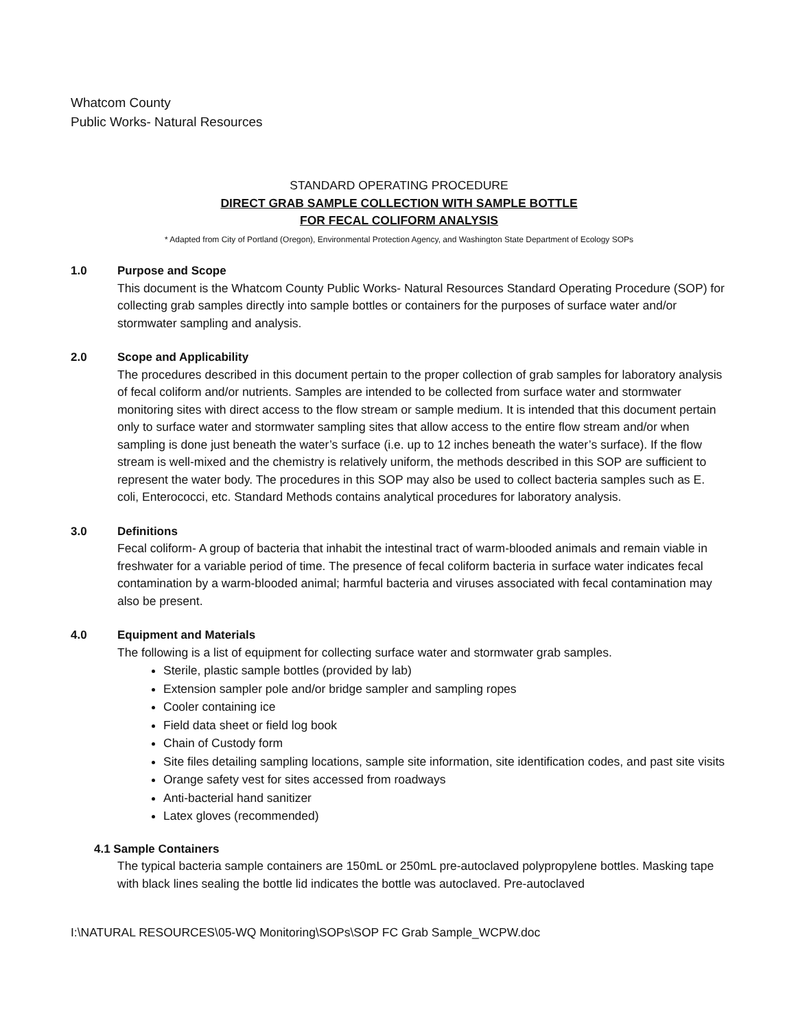Whatcom County
Public Works- Natural Resources
STANDARD OPERATING PROCEDURE
DIRECT GRAB SAMPLE COLLECTION WITH SAMPLE BOTTLE
FOR FECAL COLIFORM ANALYSIS
* Adapted from City of Portland (Oregon), Environmental Protection Agency, and Washington State Department of Ecology SOPs
1.0 Purpose and Scope
This document is the Whatcom County Public Works- Natural Resources Standard Operating Procedure (SOP) for collecting grab samples directly into sample bottles or containers for the purposes of surface water and/or stormwater sampling and analysis.
2.0 Scope and Applicability
The procedures described in this document pertain to the proper collection of grab samples for laboratory analysis of fecal coliform and/or nutrients. Samples are intended to be collected from surface water and stormwater monitoring sites with direct access to the flow stream or sample medium. It is intended that this document pertain only to surface water and stormwater sampling sites that allow access to the entire flow stream and/or when sampling is done just beneath the water’s surface (i.e. up to 12 inches beneath the water’s surface). If the flow stream is well-mixed and the chemistry is relatively uniform, the methods described in this SOP are sufficient to represent the water body. The procedures in this SOP may also be used to collect bacteria samples such as E. coli, Enterococci, etc. Standard Methods contains analytical procedures for laboratory analysis.
3.0 Definitions
Fecal coliform- A group of bacteria that inhabit the intestinal tract of warm-blooded animals and remain viable in freshwater for a variable period of time. The presence of fecal coliform bacteria in surface water indicates fecal contamination by a warm-blooded animal; harmful bacteria and viruses associated with fecal contamination may also be present.
4.0 Equipment and Materials
The following is a list of equipment for collecting surface water and stormwater grab samples.
Sterile, plastic sample bottles (provided by lab)
Extension sampler pole and/or bridge sampler and sampling ropes
Cooler containing ice
Field data sheet or field log book
Chain of Custody form
Site files detailing sampling locations, sample site information, site identification codes, and past site visits
Orange safety vest for sites accessed from roadways
Anti-bacterial hand sanitizer
Latex gloves (recommended)
4.1 Sample Containers
The typical bacteria sample containers are 150mL or 250mL pre-autoclaved polypropylene bottles. Masking tape with black lines sealing the bottle lid indicates the bottle was autoclaved. Pre-autoclaved
I:\NATURAL RESOURCES\05-WQ Monitoring\SOPs\SOP FC Grab Sample_WCPW.doc